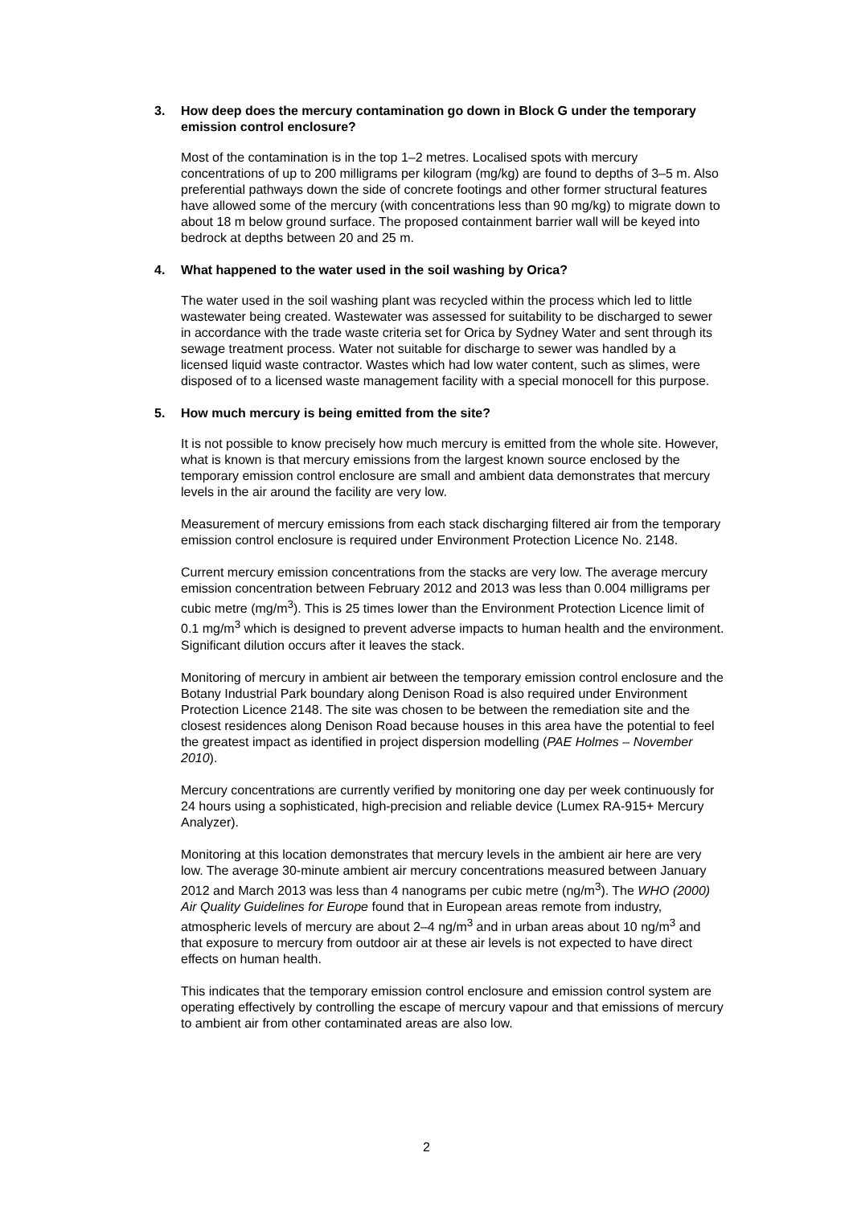3. How deep does the mercury contamination go down in Block G under the temporary emission control enclosure?
Most of the contamination is in the top 1–2 metres. Localised spots with mercury concentrations of up to 200 milligrams per kilogram (mg/kg) are found to depths of 3–5 m. Also preferential pathways down the side of concrete footings and other former structural features have allowed some of the mercury (with concentrations less than 90 mg/kg) to migrate down to about 18 m below ground surface. The proposed containment barrier wall will be keyed into bedrock at depths between 20 and 25 m.
4. What happened to the water used in the soil washing by Orica?
The water used in the soil washing plant was recycled within the process which led to little wastewater being created. Wastewater was assessed for suitability to be discharged to sewer in accordance with the trade waste criteria set for Orica by Sydney Water and sent through its sewage treatment process. Water not suitable for discharge to sewer was handled by a licensed liquid waste contractor. Wastes which had low water content, such as slimes, were disposed of to a licensed waste management facility with a special monocell for this purpose.
5. How much mercury is being emitted from the site?
It is not possible to know precisely how much mercury is emitted from the whole site. However, what is known is that mercury emissions from the largest known source enclosed by the temporary emission control enclosure are small and ambient data demonstrates that mercury levels in the air around the facility are very low.
Measurement of mercury emissions from each stack discharging filtered air from the temporary emission control enclosure is required under Environment Protection Licence No. 2148.
Current mercury emission concentrations from the stacks are very low. The average mercury emission concentration between February 2012 and 2013 was less than 0.004 milligrams per cubic metre (mg/m<sup>3</sup>). This is 25 times lower than the Environment Protection Licence limit of 0.1 mg/m<sup>3</sup> which is designed to prevent adverse impacts to human health and the environment. Significant dilution occurs after it leaves the stack.
Monitoring of mercury in ambient air between the temporary emission control enclosure and the Botany Industrial Park boundary along Denison Road is also required under Environment Protection Licence 2148. The site was chosen to be between the remediation site and the closest residences along Denison Road because houses in this area have the potential to feel the greatest impact as identified in project dispersion modelling (PAE Holmes – November 2010).
Mercury concentrations are currently verified by monitoring one day per week continuously for 24 hours using a sophisticated, high-precision and reliable device (Lumex RA-915+ Mercury Analyzer).
Monitoring at this location demonstrates that mercury levels in the ambient air here are very low. The average 30-minute ambient air mercury concentrations measured between January 2012 and March 2013 was less than 4 nanograms per cubic metre (ng/m<sup>3</sup>). The WHO (2000) Air Quality Guidelines for Europe found that in European areas remote from industry, atmospheric levels of mercury are about 2–4 ng/m<sup>3</sup> and in urban areas about 10 ng/m<sup>3</sup> and that exposure to mercury from outdoor air at these air levels is not expected to have direct effects on human health.
This indicates that the temporary emission control enclosure and emission control system are operating effectively by controlling the escape of mercury vapour and that emissions of mercury to ambient air from other contaminated areas are also low.
2